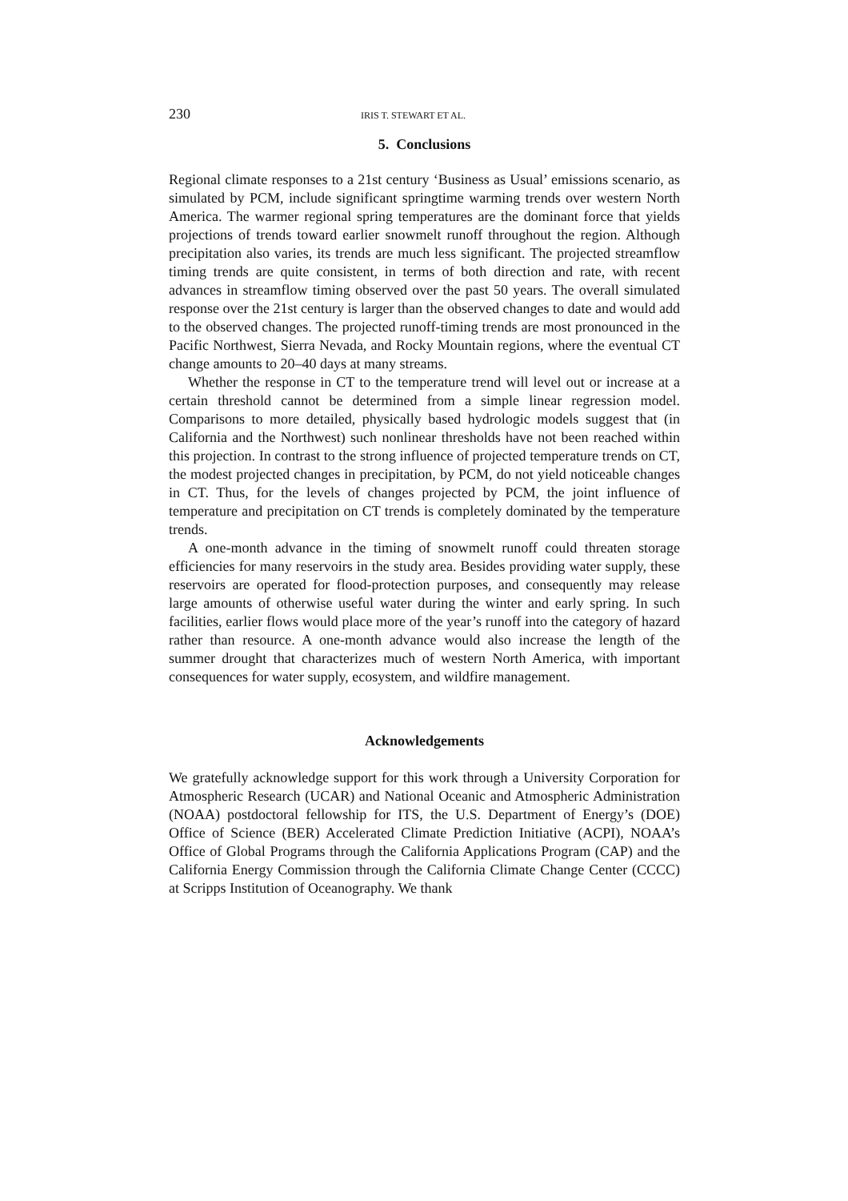230 IRIS T. STEWART ET AL.
5. Conclusions
Regional climate responses to a 21st century ‘Business as Usual’ emissions scenario, as simulated by PCM, include significant springtime warming trends over western North America. The warmer regional spring temperatures are the dominant force that yields projections of trends toward earlier snowmelt runoff throughout the region. Although precipitation also varies, its trends are much less significant. The projected streamflow timing trends are quite consistent, in terms of both direction and rate, with recent advances in streamflow timing observed over the past 50 years. The overall simulated response over the 21st century is larger than the observed changes to date and would add to the observed changes. The projected runoff-timing trends are most pronounced in the Pacific Northwest, Sierra Nevada, and Rocky Mountain regions, where the eventual CT change amounts to 20–40 days at many streams.
Whether the response in CT to the temperature trend will level out or increase at a certain threshold cannot be determined from a simple linear regression model. Comparisons to more detailed, physically based hydrologic models suggest that (in California and the Northwest) such nonlinear thresholds have not been reached within this projection. In contrast to the strong influence of projected temperature trends on CT, the modest projected changes in precipitation, by PCM, do not yield noticeable changes in CT. Thus, for the levels of changes projected by PCM, the joint influence of temperature and precipitation on CT trends is completely dominated by the temperature trends.
A one-month advance in the timing of snowmelt runoff could threaten storage efficiencies for many reservoirs in the study area. Besides providing water supply, these reservoirs are operated for flood-protection purposes, and consequently may release large amounts of otherwise useful water during the winter and early spring. In such facilities, earlier flows would place more of the year’s runoff into the category of hazard rather than resource. A one-month advance would also increase the length of the summer drought that characterizes much of western North America, with important consequences for water supply, ecosystem, and wildfire management.
Acknowledgements
We gratefully acknowledge support for this work through a University Corporation for Atmospheric Research (UCAR) and National Oceanic and Atmospheric Administration (NOAA) postdoctoral fellowship for ITS, the U.S. Department of Energy’s (DOE) Office of Science (BER) Accelerated Climate Prediction Initiative (ACPI), NOAA’s Office of Global Programs through the California Applications Program (CAP) and the California Energy Commission through the California Climate Change Center (CCCC) at Scripps Institution of Oceanography. We thank